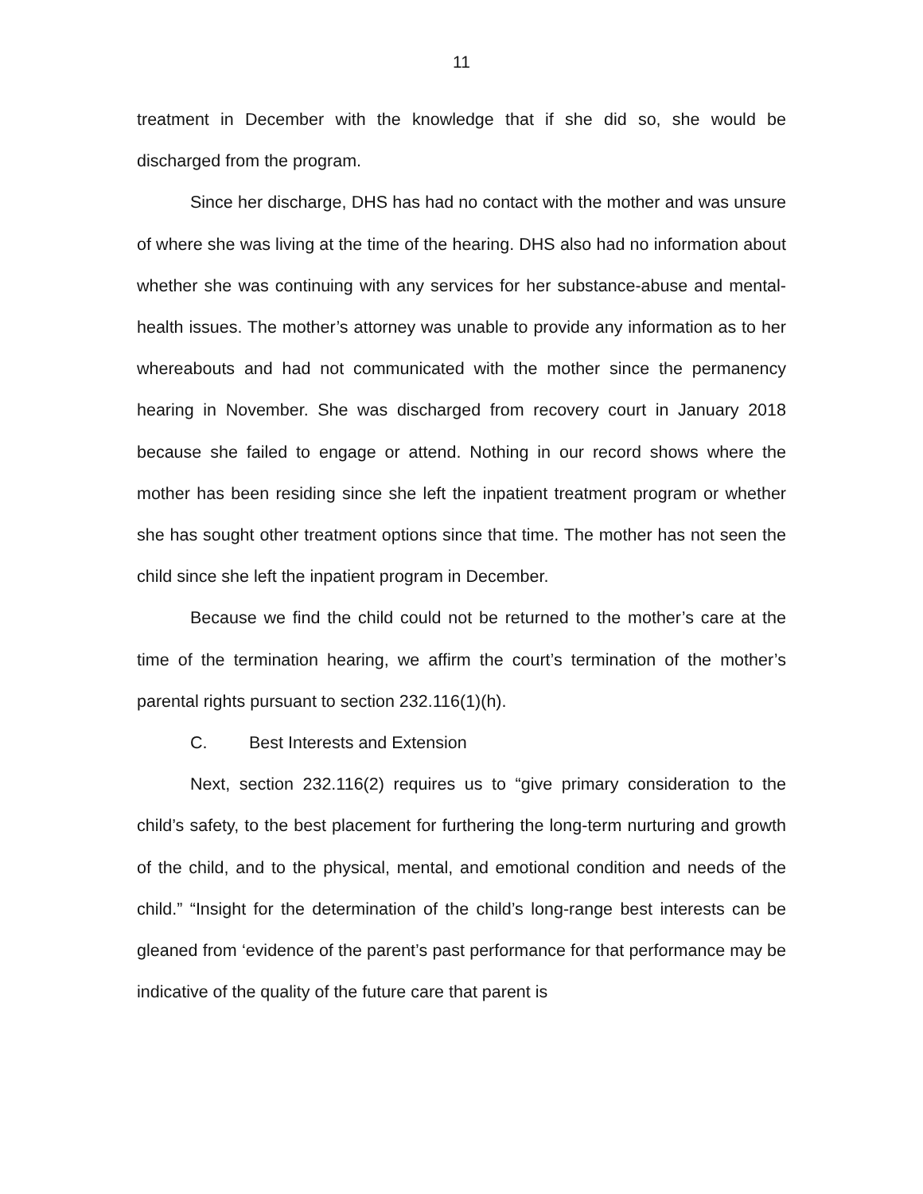11
treatment in December with the knowledge that if she did so, she would be discharged from the program.
Since her discharge, DHS has had no contact with the mother and was unsure of where she was living at the time of the hearing. DHS also had no information about whether she was continuing with any services for her substance-abuse and mental-health issues. The mother’s attorney was unable to provide any information as to her whereabouts and had not communicated with the mother since the permanency hearing in November. She was discharged from recovery court in January 2018 because she failed to engage or attend. Nothing in our record shows where the mother has been residing since she left the inpatient treatment program or whether she has sought other treatment options since that time. The mother has not seen the child since she left the inpatient program in December.
Because we find the child could not be returned to the mother’s care at the time of the termination hearing, we affirm the court’s termination of the mother’s parental rights pursuant to section 232.116(1)(h).
C. Best Interests and Extension
Next, section 232.116(2) requires us to “give primary consideration to the child’s safety, to the best placement for furthering the long-term nurturing and growth of the child, and to the physical, mental, and emotional condition and needs of the child.” “Insight for the determination of the child’s long-range best interests can be gleaned from ‘evidence of the parent’s past performance for that performance may be indicative of the quality of the future care that parent is